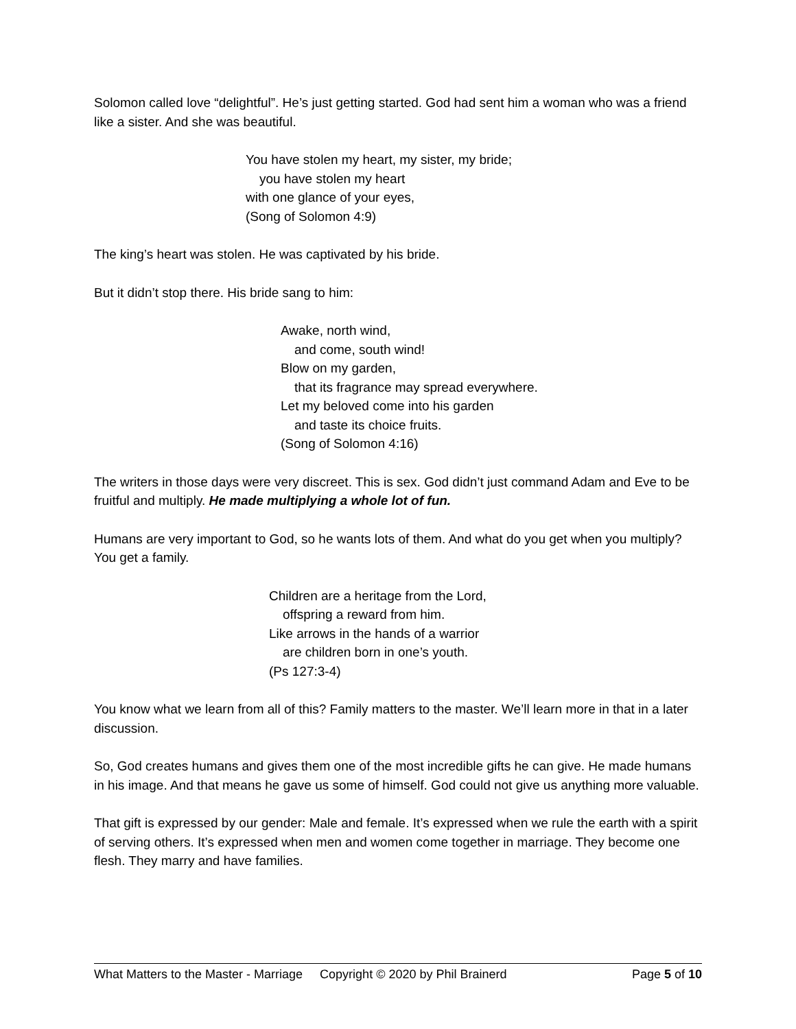Solomon called love “delightful”. He’s just getting started. God had sent him a woman who was a friend like a sister. And she was beautiful.
You have stolen my heart, my sister, my bride;
you have stolen my heart
with one glance of your eyes,
(Song of Solomon 4:9)
The king’s heart was stolen. He was captivated by his bride.
But it didn’t stop there. His bride sang to him:
Awake, north wind,
and come, south wind!
Blow on my garden,
that its fragrance may spread everywhere.
Let my beloved come into his garden
and taste its choice fruits.
(Song of Solomon 4:16)
The writers in those days were very discreet. This is sex. God didn’t just command Adam and Eve to be fruitful and multiply. He made multiplying a whole lot of fun.
Humans are very important to God, so he wants lots of them. And what do you get when you multiply? You get a family.
Children are a heritage from the Lord,
offspring a reward from him.
Like arrows in the hands of a warrior
are children born in one’s youth.
(Ps 127:3-4)
You know what we learn from all of this? Family matters to the master. We’ll learn more in that in a later discussion.
So, God creates humans and gives them one of the most incredible gifts he can give. He made humans in his image. And that means he gave us some of himself. God could not give us anything more valuable.
That gift is expressed by our gender: Male and female. It’s expressed when we rule the earth with a spirit of serving others. It’s expressed when men and women come together in marriage. They become one flesh. They marry and have families.
What Matters to the Master - Marriage Copyright © 2020 by Phil Brainerd Page 5 of 10